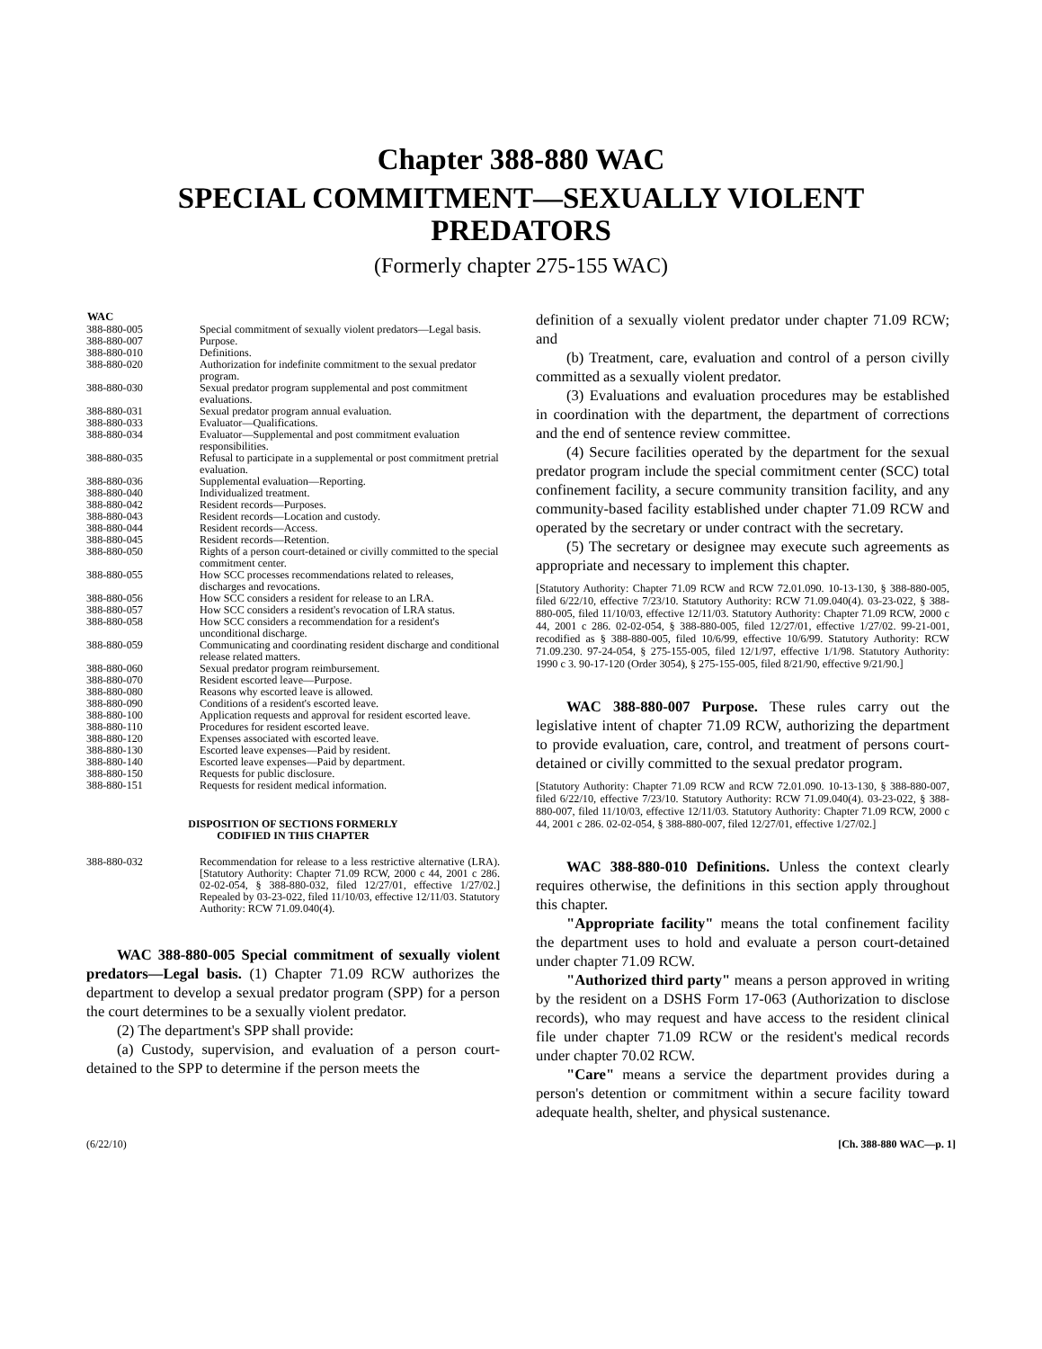Chapter 388-880 WAC
SPECIAL COMMITMENT—SEXUALLY VIOLENT
PREDATORS
(Formerly chapter 275-155 WAC)
| WAC | |
| --- | --- |
| 388-880-005 | Special commitment of sexually violent predators—Legal basis. |
| 388-880-007 | Purpose. |
| 388-880-010 | Definitions. |
| 388-880-020 | Authorization for indefinite commitment to the sexual predator program. |
| 388-880-030 | Sexual predator program supplemental and post commitment evaluations. |
| 388-880-031 | Sexual predator program annual evaluation. |
| 388-880-033 | Evaluator—Qualifications. |
| 388-880-034 | Evaluator—Supplemental and post commitment evaluation responsibilities. |
| 388-880-035 | Refusal to participate in a supplemental or post commitment pretrial evaluation. |
| 388-880-036 | Supplemental evaluation—Reporting. |
| 388-880-040 | Individualized treatment. |
| 388-880-042 | Resident records—Purposes. |
| 388-880-043 | Resident records—Location and custody. |
| 388-880-044 | Resident records—Access. |
| 388-880-045 | Resident records—Retention. |
| 388-880-050 | Rights of a person court-detained or civilly committed to the special commitment center. |
| 388-880-055 | How SCC processes recommendations related to releases, discharges and revocations. |
| 388-880-056 | How SCC considers a resident for release to an LRA. |
| 388-880-057 | How SCC considers a resident's revocation of LRA status. |
| 388-880-058 | How SCC considers a recommendation for a resident's unconditional discharge. |
| 388-880-059 | Communicating and coordinating resident discharge and conditional release related matters. |
| 388-880-060 | Sexual predator program reimbursement. |
| 388-880-070 | Resident escorted leave—Purpose. |
| 388-880-080 | Reasons why escorted leave is allowed. |
| 388-880-090 | Conditions of a resident's escorted leave. |
| 388-880-100 | Application requests and approval for resident escorted leave. |
| 388-880-110 | Procedures for resident escorted leave. |
| 388-880-120 | Expenses associated with escorted leave. |
| 388-880-130 | Escorted leave expenses—Paid by resident. |
| 388-880-140 | Escorted leave expenses—Paid by department. |
| 388-880-150 | Requests for public disclosure. |
| 388-880-151 | Requests for resident medical information. |
DISPOSITION OF SECTIONS FORMERLY
CODIFIED IN THIS CHAPTER
| 388-880-032 | Recommendation for release to a less restrictive alternative (LRA). [Statutory Authority: Chapter 71.09 RCW, 2000 c 44, 2001 c 286. 02-02-054, § 388-880-032, filed 12/27/01, effective 1/27/02.] Repealed by 03-23-022, filed 11/10/03, effective 12/11/03. Statutory Authority: RCW 71.09.040(4). |
WAC 388-880-005 Special commitment of sexually violent predators—Legal basis. (1) Chapter 71.09 RCW authorizes the department to develop a sexual predator program (SPP) for a person the court determines to be a sexually violent predator.
(2) The department's SPP shall provide:
(a) Custody, supervision, and evaluation of a person court-detained to the SPP to determine if the person meets the
definition of a sexually violent predator under chapter 71.09 RCW; and
(b) Treatment, care, evaluation and control of a person civilly committed as a sexually violent predator.
(3) Evaluations and evaluation procedures may be established in coordination with the department, the department of corrections and the end of sentence review committee.
(4) Secure facilities operated by the department for the sexual predator program include the special commitment center (SCC) total confinement facility, a secure community transition facility, and any community-based facility established under chapter 71.09 RCW and operated by the secretary or under contract with the secretary.
(5) The secretary or designee may execute such agreements as appropriate and necessary to implement this chapter.
[Statutory Authority: Chapter 71.09 RCW and RCW 72.01.090. 10-13-130, § 388-880-005, filed 6/22/10, effective 7/23/10. Statutory Authority: RCW 71.09.040(4). 03-23-022, § 388-880-005, filed 11/10/03, effective 12/11/03. Statutory Authority: Chapter 71.09 RCW, 2000 c 44, 2001 c 286. 02-02-054, § 388-880-005, filed 12/27/01, effective 1/27/02. 99-21-001, recodified as § 388-880-005, filed 10/6/99, effective 10/6/99. Statutory Authority: RCW 71.09.230. 97-24-054, § 275-155-005, filed 12/1/97, effective 1/1/98. Statutory Authority: 1990 c 3. 90-17-120 (Order 3054), § 275-155-005, filed 8/21/90, effective 9/21/90.]
WAC 388-880-007 Purpose. These rules carry out the legislative intent of chapter 71.09 RCW, authorizing the department to provide evaluation, care, control, and treatment of persons court-detained or civilly committed to the sexual predator program.
[Statutory Authority: Chapter 71.09 RCW and RCW 72.01.090. 10-13-130, § 388-880-007, filed 6/22/10, effective 7/23/10. Statutory Authority: RCW 71.09.040(4). 03-23-022, § 388-880-007, filed 11/10/03, effective 12/11/03. Statutory Authority: Chapter 71.09 RCW, 2000 c 44, 2001 c 286. 02-02-054, § 388-880-007, filed 12/27/01, effective 1/27/02.]
WAC 388-880-010 Definitions. Unless the context clearly requires otherwise, the definitions in this section apply throughout this chapter.
"Appropriate facility" means the total confinement facility the department uses to hold and evaluate a person court-detained under chapter 71.09 RCW.
"Authorized third party" means a person approved in writing by the resident on a DSHS Form 17-063 (Authorization to disclose records), who may request and have access to the resident clinical file under chapter 71.09 RCW or the resident's medical records under chapter 70.02 RCW.
"Care" means a service the department provides during a person's detention or commitment within a secure facility toward adequate health, shelter, and physical sustenance.
(6/22/10) [Ch. 388-880 WAC—p. 1]